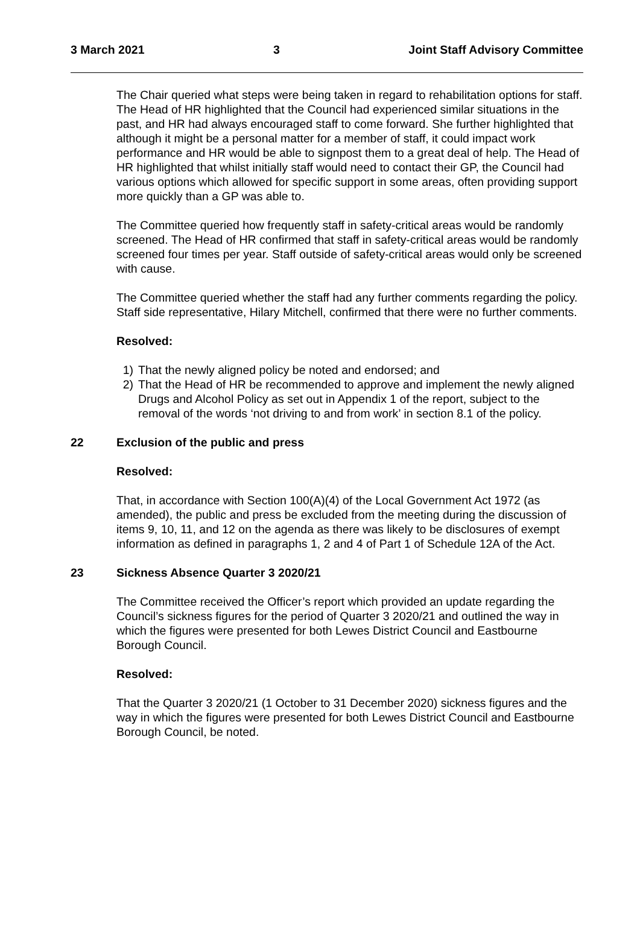3 March 2021 3 Joint Staff Advisory Committee
The Chair queried what steps were being taken in regard to rehabilitation options for staff. The Head of HR highlighted that the Council had experienced similar situations in the past, and HR had always encouraged staff to come forward. She further highlighted that although it might be a personal matter for a member of staff, it could impact work performance and HR would be able to signpost them to a great deal of help. The Head of HR highlighted that whilst initially staff would need to contact their GP, the Council had various options which allowed for specific support in some areas, often providing support more quickly than a GP was able to.
The Committee queried how frequently staff in safety-critical areas would be randomly screened. The Head of HR confirmed that staff in safety-critical areas would be randomly screened four times per year. Staff outside of safety-critical areas would only be screened with cause.
The Committee queried whether the staff had any further comments regarding the policy. Staff side representative, Hilary Mitchell, confirmed that there were no further comments.
Resolved:
1) That the newly aligned policy be noted and endorsed; and
2) That the Head of HR be recommended to approve and implement the newly aligned Drugs and Alcohol Policy as set out in Appendix 1 of the report, subject to the removal of the words ‘not driving to and from work’ in section 8.1 of the policy.
22 Exclusion of the public and press
Resolved:
That, in accordance with Section 100(A)(4) of the Local Government Act 1972 (as amended), the public and press be excluded from the meeting during the discussion of items 9, 10, 11, and 12 on the agenda as there was likely to be disclosures of exempt information as defined in paragraphs 1, 2 and 4 of Part 1 of Schedule 12A of the Act.
23 Sickness Absence Quarter 3 2020/21
The Committee received the Officer’s report which provided an update regarding the Council’s sickness figures for the period of Quarter 3 2020/21 and outlined the way in which the figures were presented for both Lewes District Council and Eastbourne Borough Council.
Resolved:
That the Quarter 3 2020/21 (1 October to 31 December 2020) sickness figures and the way in which the figures were presented for both Lewes District Council and Eastbourne Borough Council, be noted.